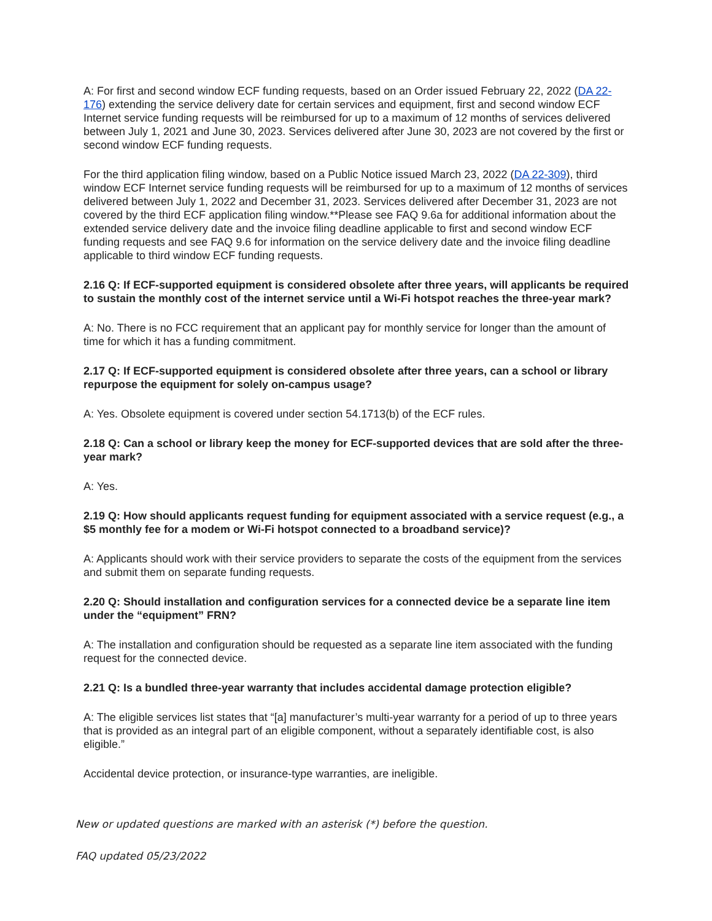A: For first and second window ECF funding requests, based on an Order issued February 22, 2022 (DA 22-176) extending the service delivery date for certain services and equipment, first and second window ECF Internet service funding requests will be reimbursed for up to a maximum of 12 months of services delivered between July 1, 2021 and June 30, 2023. Services delivered after June 30, 2023 are not covered by the first or second window ECF funding requests.
For the third application filing window, based on a Public Notice issued March 23, 2022 (DA 22-309), third window ECF Internet service funding requests will be reimbursed for up to a maximum of 12 months of services delivered between July 1, 2022 and December 31, 2023. Services delivered after December 31, 2023 are not covered by the third ECF application filing window.**Please see FAQ 9.6a for additional information about the extended service delivery date and the invoice filing deadline applicable to first and second window ECF funding requests and see FAQ 9.6 for information on the service delivery date and the invoice filing deadline applicable to third window ECF funding requests.
2.16 Q: If ECF-supported equipment is considered obsolete after three years, will applicants be required to sustain the monthly cost of the internet service until a Wi-Fi hotspot reaches the three-year mark?
A: No. There is no FCC requirement that an applicant pay for monthly service for longer than the amount of time for which it has a funding commitment.
2.17 Q: If ECF-supported equipment is considered obsolete after three years, can a school or library repurpose the equipment for solely on-campus usage?
A: Yes. Obsolete equipment is covered under section 54.1713(b) of the ECF rules.
2.18 Q: Can a school or library keep the money for ECF-supported devices that are sold after the three-year mark?
A: Yes.
2.19 Q: How should applicants request funding for equipment associated with a service request (e.g., a $5 monthly fee for a modem or Wi-Fi hotspot connected to a broadband service)?
A: Applicants should work with their service providers to separate the costs of the equipment from the services and submit them on separate funding requests.
2.20 Q: Should installation and configuration services for a connected device be a separate line item under the “equipment” FRN?
A: The installation and configuration should be requested as a separate line item associated with the funding request for the connected device.
2.21 Q: Is a bundled three-year warranty that includes accidental damage protection eligible?
A: The eligible services list states that “[a] manufacturer’s multi-year warranty for a period of up to three years that is provided as an integral part of an eligible component, without a separately identifiable cost, is also eligible.”
Accidental device protection, or insurance-type warranties, are ineligible.
New or updated questions are marked with an asterisk (*) before the question.
FAQ updated 05/23/2022